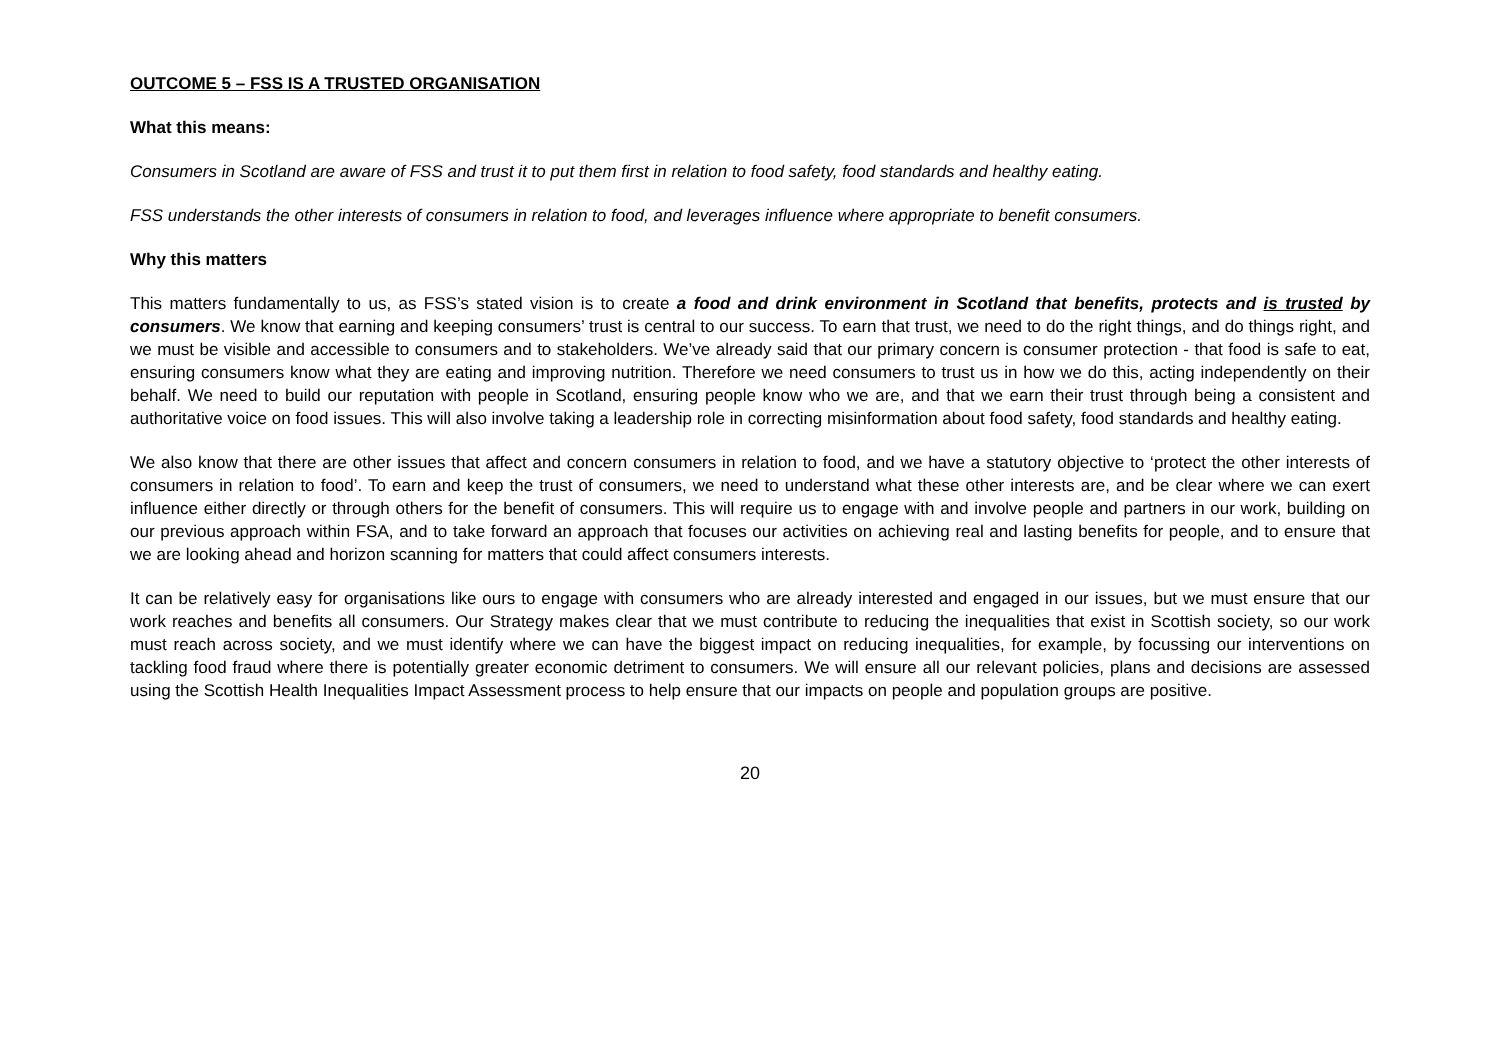OUTCOME 5 – FSS IS A TRUSTED ORGANISATION
What this means:
Consumers in Scotland are aware of FSS and trust it to put them first in relation to food safety, food standards and healthy eating.
FSS understands the other interests of consumers in relation to food, and leverages influence where appropriate to benefit consumers.
Why this matters
This matters fundamentally to us, as FSS’s stated vision is to create a food and drink environment in Scotland that benefits, protects and is trusted by consumers. We know that earning and keeping consumers’ trust is central to our success. To earn that trust, we need to do the right things, and do things right, and we must be visible and accessible to consumers and to stakeholders. We’ve already said that our primary concern is consumer protection - that food is safe to eat, ensuring consumers know what they are eating and improving nutrition. Therefore we need consumers to trust us in how we do this, acting independently on their behalf. We need to build our reputation with people in Scotland, ensuring people know who we are, and that we earn their trust through being a consistent and authoritative voice on food issues. This will also involve taking a leadership role in correcting misinformation about food safety, food standards and healthy eating.
We also know that there are other issues that affect and concern consumers in relation to food, and we have a statutory objective to ‘protect the other interests of consumers in relation to food’. To earn and keep the trust of consumers, we need to understand what these other interests are, and be clear where we can exert influence either directly or through others for the benefit of consumers. This will require us to engage with and involve people and partners in our work, building on our previous approach within FSA, and to take forward an approach that focuses our activities on achieving real and lasting benefits for people, and to ensure that we are looking ahead and horizon scanning for matters that could affect consumers interests.
It can be relatively easy for organisations like ours to engage with consumers who are already interested and engaged in our issues, but we must ensure that our work reaches and benefits all consumers. Our Strategy makes clear that we must contribute to reducing the inequalities that exist in Scottish society, so our work must reach across society, and we must identify where we can have the biggest impact on reducing inequalities, for example, by focussing our interventions on tackling food fraud where there is potentially greater economic detriment to consumers. We will ensure all our relevant policies, plans and decisions are assessed using the Scottish Health Inequalities Impact Assessment process to help ensure that our impacts on people and population groups are positive.
20